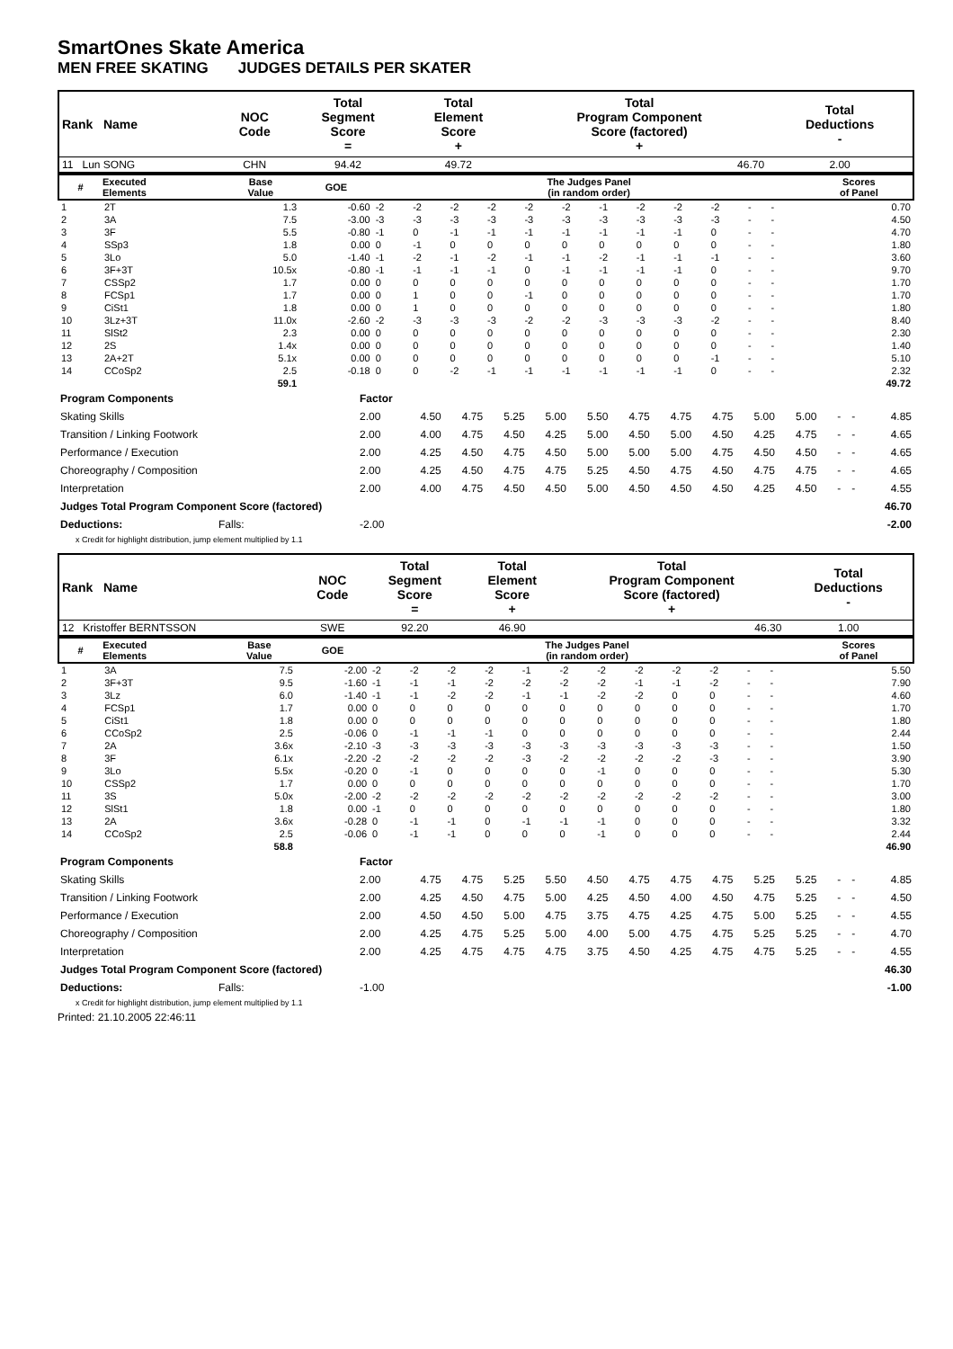SmartOnes Skate America
MEN FREE SKATING JUDGES DETAILS PER SKATER
| Rank Name | NOC Code | Total Segment Score = | Total Element Score + | Total Program Component Score (factored) + | Total Deductions - |
| 11 Lun SONG | CHN | 94.42 | 49.72 | 46.70 | 2.00 |
| # | Executed Elements | Base Value | GOE | The Judges Panel (in random order) | | | | | | | | | | | | | Scores of Panel |
| --- | --- | --- | --- | --- | --- | --- | --- | --- | --- | --- | --- | --- | --- | --- | --- | --- | --- |
| 1 | 2T | 1.3 | -0.60 | -2 | -2 | -2 | -2 | -2 | -2 | -1 | -2 | -2 | -2 | - | - | | 0.70 |
| 2 | 3A | 7.5 | -3.00 | -3 | -3 | -3 | -3 | -3 | -3 | -3 | -3 | -3 | -3 | - | - | | 4.50 |
| 3 | 3F | 5.5 | -0.80 | -1 | 0 | -1 | -1 | -1 | -1 | -1 | -1 | -1 | 0 | - | - | | 4.70 |
| 4 | SSp3 | 1.8 | 0.00 | 0 | -1 | 0 | 0 | 0 | 0 | 0 | 0 | 0 | 0 | - | - | | 1.80 |
| 5 | 3Lo | 5.0 | -1.40 | -1 | -2 | -1 | -2 | -1 | -1 | -2 | -1 | -1 | -1 | - | - | | 3.60 |
| 6 | 3F+3T | 10.5x | -0.80 | -1 | -1 | -1 | -1 | 0 | -1 | -1 | -1 | -1 | 0 | - | - | | 9.70 |
| 7 | CSSp2 | 1.7 | 0.00 | 0 | 0 | 0 | 0 | 0 | 0 | 0 | 0 | 0 | 0 | - | - | | 1.70 |
| 8 | FCSp1 | 1.7 | 0.00 | 0 | 1 | 0 | 0 | -1 | 0 | 0 | 0 | 0 | 0 | - | - | | 1.70 |
| 9 | CiSt1 | 1.8 | 0.00 | 0 | 1 | 0 | 0 | 0 | 0 | 0 | 0 | 0 | 0 | - | - | | 1.80 |
| 10 | 3Lz+3T | 11.0x | -2.60 | -2 | -3 | -3 | -3 | -2 | -2 | -3 | -3 | -3 | -2 | - | - | | 8.40 |
| 11 | SlSt2 | 2.3 | 0.00 | 0 | 0 | 0 | 0 | 0 | 0 | 0 | 0 | 0 | 0 | - | - | | 2.30 |
| 12 | 2S | 1.4x | 0.00 | 0 | 0 | 0 | 0 | 0 | 0 | 0 | 0 | 0 | 0 | - | - | | 1.40 |
| 13 | 2A+2T | 5.1x | 0.00 | 0 | 0 | 0 | 0 | 0 | 0 | 0 | 0 | 0 | -1 | - | - | | 5.10 |
| 14 | CCoSp2 | 2.5 | -0.18 | 0 | 0 | -2 | -1 | -1 | -1 | -1 | -1 | -1 | 0 | - | - | | 2.32 |
| | | 59.1 | | | | | | | | | | | | | | | 49.72 |
| Program Components | Factor | | | | | | | | | | | | | |
| Skating Skills | 2.00 | 4.50 | 4.75 | 5.25 | 5.00 | 5.50 | 4.75 | 4.75 | 4.75 | 5.00 | 5.00 | - | - | 4.85 |
| Transition / Linking Footwork | 2.00 | 4.00 | 4.75 | 4.50 | 4.25 | 5.00 | 4.50 | 5.00 | 4.50 | 4.25 | 4.75 | - | - | 4.65 |
| Performance / Execution | 2.00 | 4.25 | 4.50 | 4.75 | 4.50 | 5.00 | 5.00 | 5.00 | 4.75 | 4.50 | 4.50 | - | - | 4.65 |
| Choreography / Composition | 2.00 | 4.25 | 4.50 | 4.75 | 4.75 | 5.25 | 4.50 | 4.75 | 4.50 | 4.75 | 4.75 | - | - | 4.65 |
| Interpretation | 2.00 | 4.00 | 4.75 | 4.50 | 4.50 | 5.00 | 4.50 | 4.50 | 4.50 | 4.25 | 4.50 | - | - | 4.55 |
| Judges Total Program Component Score (factored) | | | | | | | | | | | | | | 46.70 |
| Deductions: Falls: | -2.00 | | | | | | | | | | | | | -2.00 |
x Credit for highlight distribution, jump element multiplied by 1.1
| Rank Name | NOC Code | Total Segment Score = | Total Element Score + | Total Program Component Score (factored) + | Total Deductions - |
| 12 Kristoffer BERNTSSON | SWE | 92.20 | 46.90 | 46.30 | 1.00 |
| # | Executed Elements | Base Value | GOE | The Judges Panel (in random order) | | | | | | | | | | | | | Scores of Panel |
| --- | --- | --- | --- | --- | --- | --- | --- | --- | --- | --- | --- | --- | --- | --- | --- | --- | --- |
| 1 | 3A | 7.5 | -2.00 | -2 | -2 | -2 | -2 | -1 | -2 | -2 | -2 | -2 | -2 | - | - | | 5.50 |
| 2 | 3F+3T | 9.5 | -1.60 | -1 | -1 | -1 | -2 | -2 | -2 | -2 | -1 | -1 | -2 | - | - | | 7.90 |
| 3 | 3Lz | 6.0 | -1.40 | -1 | -1 | -2 | -2 | -1 | -1 | -2 | -2 | 0 | 0 | - | - | | 4.60 |
| 4 | FCSp1 | 1.7 | 0.00 | 0 | 0 | 0 | 0 | 0 | 0 | 0 | 0 | 0 | 0 | - | - | | 1.70 |
| 5 | CiSt1 | 1.8 | 0.00 | 0 | 0 | 0 | 0 | 0 | 0 | 0 | 0 | 0 | 0 | - | - | | 1.80 |
| 6 | CCoSp2 | 2.5 | -0.06 | 0 | -1 | -1 | -1 | 0 | 0 | 0 | 0 | 0 | 0 | - | - | | 2.44 |
| 7 | 2A | 3.6x | -2.10 | -3 | -3 | -3 | -3 | -3 | -3 | -3 | -3 | -3 | -3 | - | - | | 1.50 |
| 8 | 3F | 6.1x | -2.20 | -2 | -2 | -2 | -2 | -3 | -2 | -2 | -2 | -2 | -3 | - | - | | 3.90 |
| 9 | 3Lo | 5.5x | -0.20 | 0 | -1 | 0 | 0 | 0 | 0 | -1 | 0 | 0 | 0 | - | - | | 5.30 |
| 10 | CSSp2 | 1.7 | 0.00 | 0 | 0 | 0 | 0 | 0 | 0 | 0 | 0 | 0 | 0 | - | - | | 1.70 |
| 11 | 3S | 5.0x | -2.00 | -2 | -2 | -2 | -2 | -2 | -2 | -2 | -2 | -2 | -2 | - | - | | 3.00 |
| 12 | SlSt1 | 1.8 | 0.00 | -1 | 0 | 0 | 0 | 0 | 0 | 0 | 0 | 0 | 0 | - | - | | 1.80 |
| 13 | 2A | 3.6x | -0.28 | 0 | -1 | -1 | 0 | -1 | -1 | -1 | 0 | 0 | 0 | - | - | | 3.32 |
| 14 | CCoSp2 | 2.5 | -0.06 | 0 | -1 | -1 | 0 | 0 | 0 | -1 | 0 | 0 | 0 | - | - | | 2.44 |
| | | 58.8 | | | | | | | | | | | | | | | 46.90 |
| Program Components | Factor | | | | | | | | | | | | | |
| Skating Skills | 2.00 | 4.75 | 4.75 | 5.25 | 5.50 | 4.50 | 4.75 | 4.75 | 4.75 | 5.25 | 5.25 | - | - | 4.85 |
| Transition / Linking Footwork | 2.00 | 4.25 | 4.50 | 4.75 | 5.00 | 4.25 | 4.50 | 4.00 | 4.50 | 4.75 | 5.25 | - | - | 4.50 |
| Performance / Execution | 2.00 | 4.50 | 4.50 | 5.00 | 4.75 | 3.75 | 4.75 | 4.25 | 4.75 | 5.00 | 5.25 | - | - | 4.55 |
| Choreography / Composition | 2.00 | 4.25 | 4.75 | 5.25 | 5.00 | 4.00 | 5.00 | 4.75 | 4.75 | 5.25 | 5.25 | - | - | 4.70 |
| Interpretation | 2.00 | 4.25 | 4.75 | 4.75 | 4.75 | 3.75 | 4.50 | 4.25 | 4.75 | 4.75 | 5.25 | - | - | 4.55 |
| Judges Total Program Component Score (factored) | | | | | | | | | | | | | | 46.30 |
| Deductions: Falls: | -1.00 | | | | | | | | | | | | | -1.00 |
x Credit for highlight distribution, jump element multiplied by 1.1
Printed: 21.10.2005 22:46:11